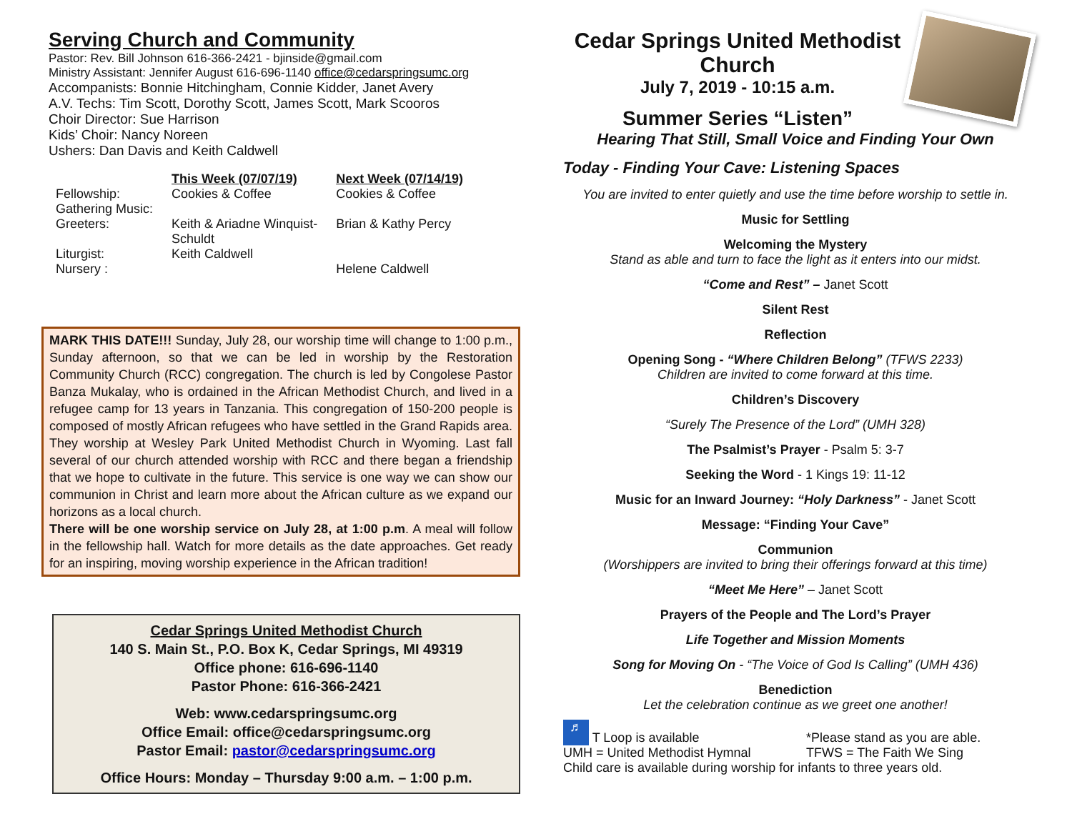Serving Church and Community
Pastor: Rev. Bill Johnson 616-366-2421 - bjinside@gmail.com
Ministry Assistant: Jennifer August 616-696-1140 office@cedarspringsumc.org
Accompanists: Bonnie Hitchingham, Connie Kidder, Janet Avery
A.V. Techs: Tim Scott, Dorothy Scott, James Scott, Mark Scooros
Choir Director: Sue Harrison
Kids’ Choir: Nancy Noreen
Ushers: Dan Davis and Keith Caldwell
| | This Week (07/07/19) | Next Week (07/14/19) |
| --- | --- | --- |
| Fellowship: | Cookies & Coffee | Cookies & Coffee |
| Gathering Music: | | |
| Greeters: | Keith & Ariadne Winquist- Schuldt | Brian & Kathy Percy |
| Liturgist: | Keith Caldwell | |
| Nursery : | | Helene Caldwell |
MARK THIS DATE!!! Sunday, July 28, our worship time will change to 1:00 p.m., Sunday afternoon, so that we can be led in worship by the Restoration Community Church (RCC) congregation. The church is led by Congolese Pastor Banza Mukalay, who is ordained in the African Methodist Church, and lived in a refugee camp for 13 years in Tanzania. This congregation of 150-200 people is composed of mostly African refugees who have settled in the Grand Rapids area. They worship at Wesley Park United Methodist Church in Wyoming. Last fall several of our church attended worship with RCC and there began a friendship that we hope to cultivate in the future. This service is one way we can show our communion in Christ and learn more about the African culture as we expand our horizons as a local church.
There will be one worship service on July 28, at 1:00 p.m. A meal will follow in the fellowship hall. Watch for more details as the date approaches. Get ready for an inspiring, moving worship experience in the African tradition!
Cedar Springs United Methodist Church
140 S. Main St., P.O. Box K, Cedar Springs, MI 49319
Office phone: 616-696-1140
Pastor Phone: 616-366-2421
Web: www.cedarspringsumc.org
Office Email: office@cedarspringsumc.org
Pastor Email: pastor@cedarspringsumc.org
Office Hours: Monday – Thursday 9:00 a.m. – 1:00 p.m.
Cedar Springs United Methodist Church
July 7, 2019 - 10:15 a.m.
Summer Series “Listen”
Hearing That Still, Small Voice and Finding Your Own
Today - Finding Your Cave: Listening Spaces
You are invited to enter quietly and use the time before worship to settle in.
Music for Settling
Welcoming the Mystery
Stand as able and turn to face the light as it enters into our midst.
“Come and Rest” – Janet Scott
Silent Rest
Reflection
Opening Song - “Where Children Belong” (TFWS 2233)
Children are invited to come forward at this time.
Children’s Discovery
“Surely The Presence of the Lord” (UMH 328)
The Psalmist’s Prayer - Psalm 5: 3-7
Seeking the Word - 1 Kings 19: 11-12
Music for an Inward Journey: “Holy Darkness” - Janet Scott
Message: “Finding Your Cave”
Communion
(Worshippers are invited to bring their offerings forward at this time)
“Meet Me Here” – Janet Scott
Prayers of the People and The Lord’s Prayer
Life Together and Mission Moments
Song for Moving On - “The Voice of God Is Calling” (UMH 436)
Benediction
Let the celebration continue as we greet one another!
♬ T Loop is available
*Please stand as you are able.
UMH = United Methodist Hymnal
TFWS = The Faith We Sing
Child care is available during worship for infants to three years old.